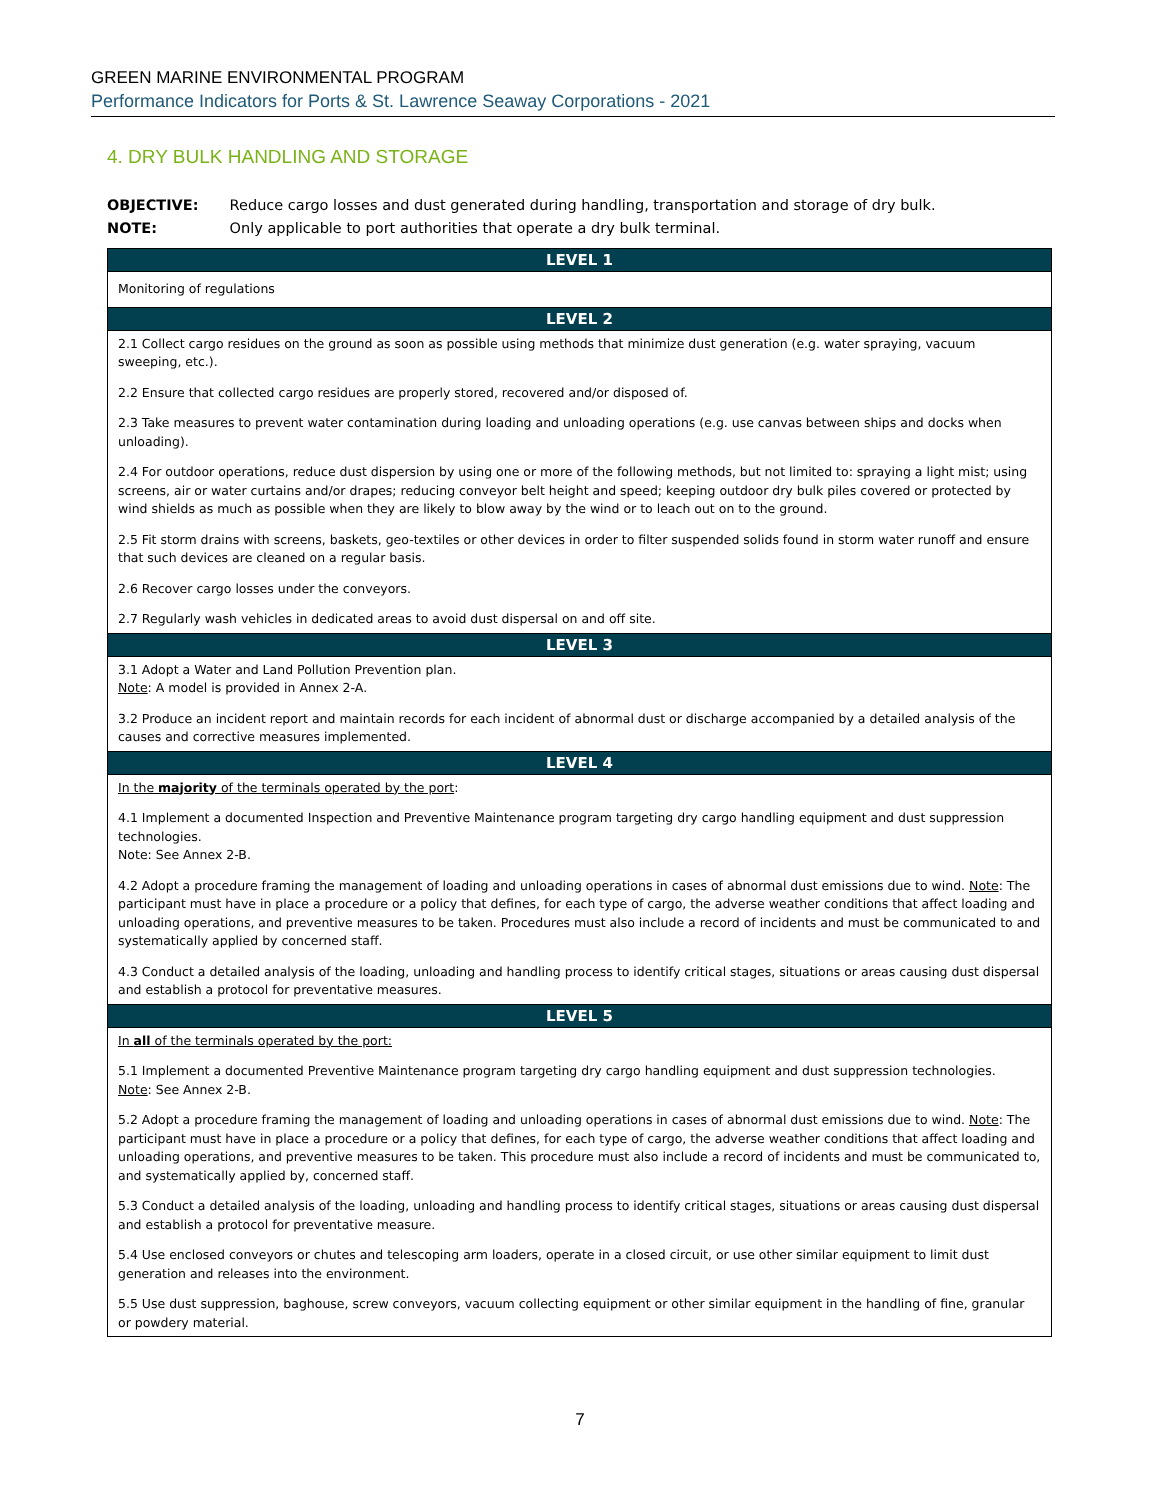GREEN MARINE ENVIRONMENTAL PROGRAM
Performance Indicators for Ports & St. Lawrence Seaway Corporations - 2021
4. DRY BULK HANDLING AND STORAGE
OBJECTIVE: Reduce cargo losses and dust generated during handling, transportation and storage of dry bulk.
NOTE: Only applicable to port authorities that operate a dry bulk terminal.
| LEVEL 1 |
| --- |
| Monitoring of regulations |
| LEVEL 2 |
| 2.1 Collect cargo residues on the ground as soon as possible using methods that minimize dust generation (e.g. water spraying, vacuum sweeping, etc.). 2.2 Ensure that collected cargo residues are properly stored, recovered and/or disposed of. 2.3 Take measures to prevent water contamination during loading and unloading operations (e.g. use canvas between ships and docks when unloading). 2.4 For outdoor operations, reduce dust dispersion by using one or more of the following methods, but not limited to: spraying a light mist; using screens, air or water curtains and/or drapes; reducing conveyor belt height and speed; keeping outdoor dry bulk piles covered or protected by wind shields as much as possible when they are likely to blow away by the wind or to leach out on to the ground. 2.5 Fit storm drains with screens, baskets, geo-textiles or other devices in order to filter suspended solids found in storm water runoff and ensure that such devices are cleaned on a regular basis. 2.6 Recover cargo losses under the conveyors. 2.7 Regularly wash vehicles in dedicated areas to avoid dust dispersal on and off site. |
| LEVEL 3 |
| 3.1 Adopt a Water and Land Pollution Prevention plan. Note : A model is provided in Annex 2-A. 3.2 Produce an incident report and maintain records for each incident of abnormal dust or discharge accompanied by a detailed analysis of the causes and corrective measures implemented. |
| LEVEL 4 |
| In the majority of the terminals operated by the port : 4.1 Implement a documented Inspection and Preventive Maintenance program targeting dry cargo handling equipment and dust suppression technologies. Note: See Annex 2-B. 4.2 Adopt a procedure framing the management of loading and unloading operations in cases of abnormal dust emissions due to wind. Note : The participant must have in place a procedure or a policy that defines, for each type of cargo, the adverse weather conditions that affect loading and unloading operations, and preventive measures to be taken. Procedures must also include a record of incidents and must be communicated to and systematically applied by concerned staff. 4.3 Conduct a detailed analysis of the loading, unloading and handling process to identify critical stages, situations or areas causing dust dispersal and establish a protocol for preventative measures. |
| LEVEL 5 |
| In all of the terminals operated by the port: 5.1 Implement a documented Preventive Maintenance program targeting dry cargo handling equipment and dust suppression technologies. Note : See Annex 2-B. 5.2 Adopt a procedure framing the management of loading and unloading operations in cases of abnormal dust emissions due to wind. Note : The participant must have in place a procedure or a policy that defines, for each type of cargo, the adverse weather conditions that affect loading and unloading operations, and preventive measures to be taken. This procedure must also include a record of incidents and must be communicated to, and systematically applied by, concerned staff. 5.3 Conduct a detailed analysis of the loading, unloading and handling process to identify critical stages, situations or areas causing dust dispersal and establish a protocol for preventative measure. 5.4 Use enclosed conveyors or chutes and telescoping arm loaders, operate in a closed circuit, or use other similar equipment to limit dust generation and releases into the environment. 5.5 Use dust suppression, baghouse, screw conveyors, vacuum collecting equipment or other similar equipment in the handling of fine, granular or powdery material. |
7